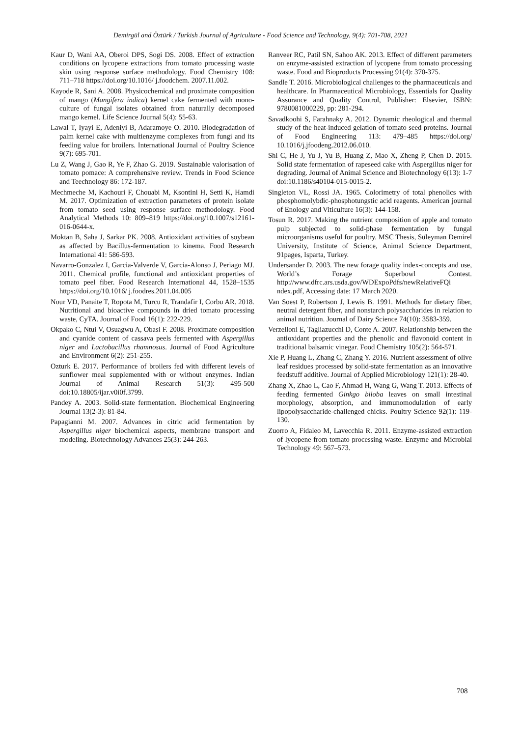Demirgül and Öztürk / Turkish Journal of Agriculture - Food Science and Technology, 9(4): 701-708, 2021
Kaur D, Wani AA, Oberoi DPS, Sogi DS. 2008. Effect of extraction conditions on lycopene extractions from tomato processing waste skin using response surface methodology. Food Chemistry 108: 711–718 https://doi.org/10.1016/ j.foodchem. 2007.11.002.
Kayode R, Sani A. 2008. Physicochemical and proximate composition of mango (Mangifera indica) kernel cake fermented with mono-culture of fungal isolates obtained from naturally decomposed mango kernel. Life Science Journal 5(4): 55-63.
Lawal T, Iyayi E, Adeniyi B, Adaramoye O. 2010. Biodegradation of palm kernel cake with multienzyme complexes from fungi and its feeding value for broilers. International Journal of Poultry Science 9(7): 695-701.
Lu Z, Wang J, Gao R, Ye F, Zhao G. 2019. Sustainable valorisation of tomato pomace: A comprehensive review. Trends in Food Science and Teechnology 86: 172-187.
Mechmeche M, Kachouri F, Chouabi M, Ksontini H, Setti K, Hamdi M. 2017. Optimization of extraction parameters of protein isolate from tomato seed using response surface methodology. Food Analytical Methods 10: 809–819 https://doi.org/10.1007/s12161-016-0644-x.
Moktan B, Saha J, Sarkar PK. 2008. Antioxidant activities of soybean as affected by Bacillus-fermentation to kinema. Food Research International 41: 586-593.
Navarro-Gonzalez I, Garcia-Valverde V, Garcia-Alonso J, Periago MJ. 2011. Chemical profile, functional and antioxidant properties of tomato peel fiber. Food Research International 44, 1528–1535 https://doi.org/10.1016/ j.foodres.2011.04.005
Nour VD, Panaite T, Ropota M, Turcu R, Trandafir I, Corbu AR. 2018. Nutritional and bioactive compounds in dried tomato processing waste, CyTA. Journal of Food 16(1): 222-229.
Okpako C, Ntui V, Osuagwu A, Obasi F. 2008. Proximate composition and cyanide content of cassava peels fermented with Aspergillus niger and Lactobacillus rhamnosus. Journal of Food Agriculture and Environment 6(2): 251-255.
Ozturk E. 2017. Performance of broilers fed with different levels of sunflower meal supplemented with or without enzymes. Indian Journal of Animal Research 51(3): 495-500 doi:10.18805/ijar.v0i0f.3799.
Pandey A. 2003. Solid-state fermentation. Biochemical Engineering Journal 13(2-3): 81-84.
Papagianni M. 2007. Advances in citric acid fermentation by Aspergillus niger biochemical aspects, membrane transport and modeling. Biotechnology Advances 25(3): 244-263.
Ranveer RC, Patil SN, Sahoo AK. 2013. Effect of different parameters on enzyme-assisted extraction of lycopene from tomato processing waste. Food and Bioproducts Processing 91(4): 370-375.
Sandle T. 2016. Microbiological challenges to the pharmaceuticals and healthcare. In Pharmaceutical Microbiology, Essentials for Quality Assurance and Quality Control, Publisher: Elsevier, ISBN: 9780081000229, pp: 281-294.
Savadkoohi S, Farahnaky A. 2012. Dynamic rheological and thermal study of the heat-induced gelation of tomato seed proteins. Journal of Food Engineering 113: 479–485 https://doi.org/ 10.1016/j.jfoodeng.2012.06.010.
Shi C, He J, Yu J, Yu B, Huang Z, Mao X, Zheng P, Chen D. 2015. Solid state fermentation of rapeseed cake with Aspergillus niger for degrading. Journal of Animal Science and Biotechnology 6(13): 1-7 doi:10.1186/s40104-015-0015-2.
Singleton VL, Rossi JA. 1965. Colorimetry of total phenolics with phosphomolybdic-phosphotungstic acid reagents. American journal of Enology and Viticulture 16(3): 144-158.
Tosun R. 2017. Making the nutrient composition of apple and tomato pulp subjected to solid-phase fermentation by fungal microorganisms useful for poultry. MSC Thesis, Süleyman Demirel University, Institute of Science, Animal Science Department, 91pages, Isparta, Turkey.
Undersander D. 2003. The new forage quality index-concepts and use, World’s Forage Superbowl Contest. http://www.dfrc.ars.usda.gov/WDExpoPdfs/newRelativeFQi ndex.pdf, Accessing date: 17 March 2020.
Van Soest P, Robertson J, Lewis B. 1991. Methods for dietary fiber, neutral detergent fiber, and nonstarch polysaccharides in relation to animal nutrition. Journal of Dairy Science 74(10): 3583-359.
Verzelloni E, Tagliazucchi D, Conte A. 2007. Relationship between the antioxidant properties and the phenolic and flavonoid content in traditional balsamic vinegar. Food Chemistry 105(2): 564-571.
Xie P, Huang L, Zhang C, Zhang Y. 2016. Nutrient assessment of olive leaf residues processed by solid-state fermentation as an innovative feedstuff additive. Journal of Applied Microbiology 121(1): 28-40.
Zhang X, Zhao L, Cao F, Ahmad H, Wang G, Wang T. 2013. Effects of feeding fermented Ginkgo biloba leaves on small intestinal morphology, absorption, and immunomodulation of early lipopolysaccharide-challenged chicks. Poultry Science 92(1): 119-130.
Zuorro A, Fidaleo M, Lavecchia R. 2011. Enzyme-assisted extraction of lycopene from tomato processing waste. Enzyme and Microbial Technology 49: 567–573.
708